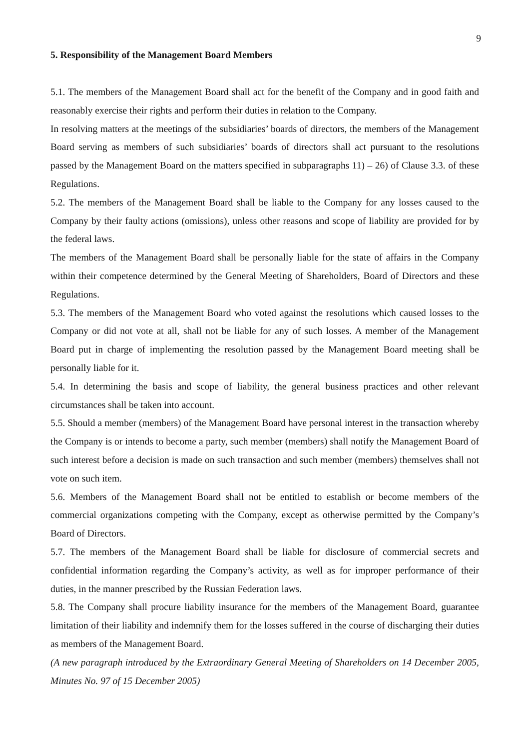9
5. Responsibility of the Management Board Members
5.1. The members of the Management Board shall act for the benefit of the Company and in good faith and reasonably exercise their rights and perform their duties in relation to the Company.
In resolving matters at the meetings of the subsidiaries’ boards of directors, the members of the Management Board serving as members of such subsidiaries’ boards of directors shall act pursuant to the resolutions passed by the Management Board on the matters specified in subparagraphs 11) – 26) of Clause 3.3. of these Regulations.
5.2. The members of the Management Board shall be liable to the Company for any losses caused to the Company by their faulty actions (omissions), unless other reasons and scope of liability are provided for by the federal laws.
The members of the Management Board shall be personally liable for the state of affairs in the Company within their competence determined by the General Meeting of Shareholders, Board of Directors and these Regulations.
5.3. The members of the Management Board who voted against the resolutions which caused losses to the Company or did not vote at all, shall not be liable for any of such losses. A member of the Management Board put in charge of implementing the resolution passed by the Management Board meeting shall be personally liable for it.
5.4. In determining the basis and scope of liability, the general business practices and other relevant circumstances shall be taken into account.
5.5. Should a member (members) of the Management Board have personal interest in the transaction whereby the Company is or intends to become a party, such member (members) shall notify the Management Board of such interest before a decision is made on such transaction and such member (members) themselves shall not vote on such item.
5.6. Members of the Management Board shall not be entitled to establish or become members of the commercial organizations competing with the Company, except as otherwise permitted by the Company’s Board of Directors.
5.7. The members of the Management Board shall be liable for disclosure of commercial secrets and confidential information regarding the Company’s activity, as well as for improper performance of their duties, in the manner prescribed by the Russian Federation laws.
5.8. The Company shall procure liability insurance for the members of the Management Board, guarantee limitation of their liability and indemnify them for the losses suffered in the course of discharging their duties as members of the Management Board.
(A new paragraph introduced by the Extraordinary General Meeting of Shareholders on 14 December 2005, Minutes No. 97 of 15 December 2005)